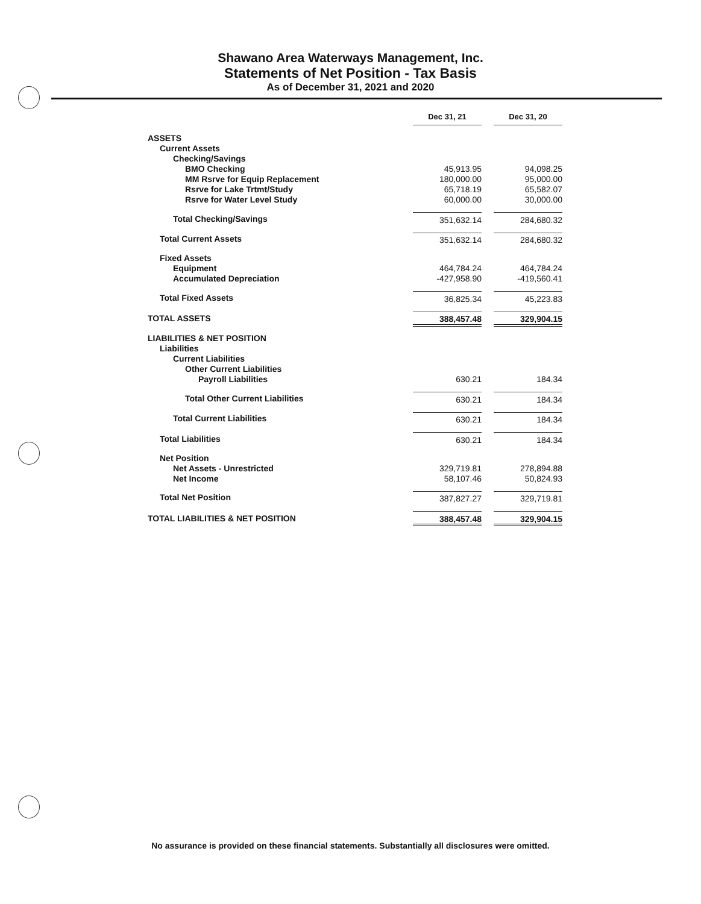Shawano Area Waterways Management, Inc.
Statements of Net Position - Tax Basis
As of December 31, 2021 and 2020
| | Dec 31, 21 | | Dec 31, 20 |
| ASSETS | | | |
| Current Assets | | | |
| Checking/Savings | | | |
| BMO Checking | 45,913.95 | | 94,098.25 |
| MM Rsrve for Equip Replacement | 180,000.00 | | 95,000.00 |
| Rsrve for Lake Trtmt/Study | 65,718.19 | | 65,582.07 |
| Rsrve for Water Level Study | 60,000.00 | | 30,000.00 |
| Total Checking/Savings | 351,632.14 | | 284,680.32 |
| Total Current Assets | 351,632.14 | | 284,680.32 |
| Fixed Assets | | | |
| Equipment | 464,784.24 | | 464,784.24 |
| Accumulated Depreciation | -427,958.90 | | -419,560.41 |
| Total Fixed Assets | 36,825.34 | | 45,223.83 |
| TOTAL ASSETS | 388,457.48 | | 329,904.15 |
| LIABILITIES & NET POSITION | | | |
| Liabilities | | | |
| Current Liabilities | | | |
| Other Current Liabilities | | | |
| Payroll Liabilities | 630.21 | | 184.34 |
| Total Other Current Liabilities | 630.21 | | 184.34 |
| Total Current Liabilities | 630.21 | | 184.34 |
| Total Liabilities | 630.21 | | 184.34 |
| Net Position | | | |
| Net Assets - Unrestricted | 329,719.81 | | 278,894.88 |
| Net Income | 58,107.46 | | 50,824.93 |
| Total Net Position | 387,827.27 | | 329,719.81 |
| TOTAL LIABILITIES & NET POSITION | 388,457.48 | | 329,904.15 |
No assurance is provided on these financial statements. Substantially all disclosures were omitted.